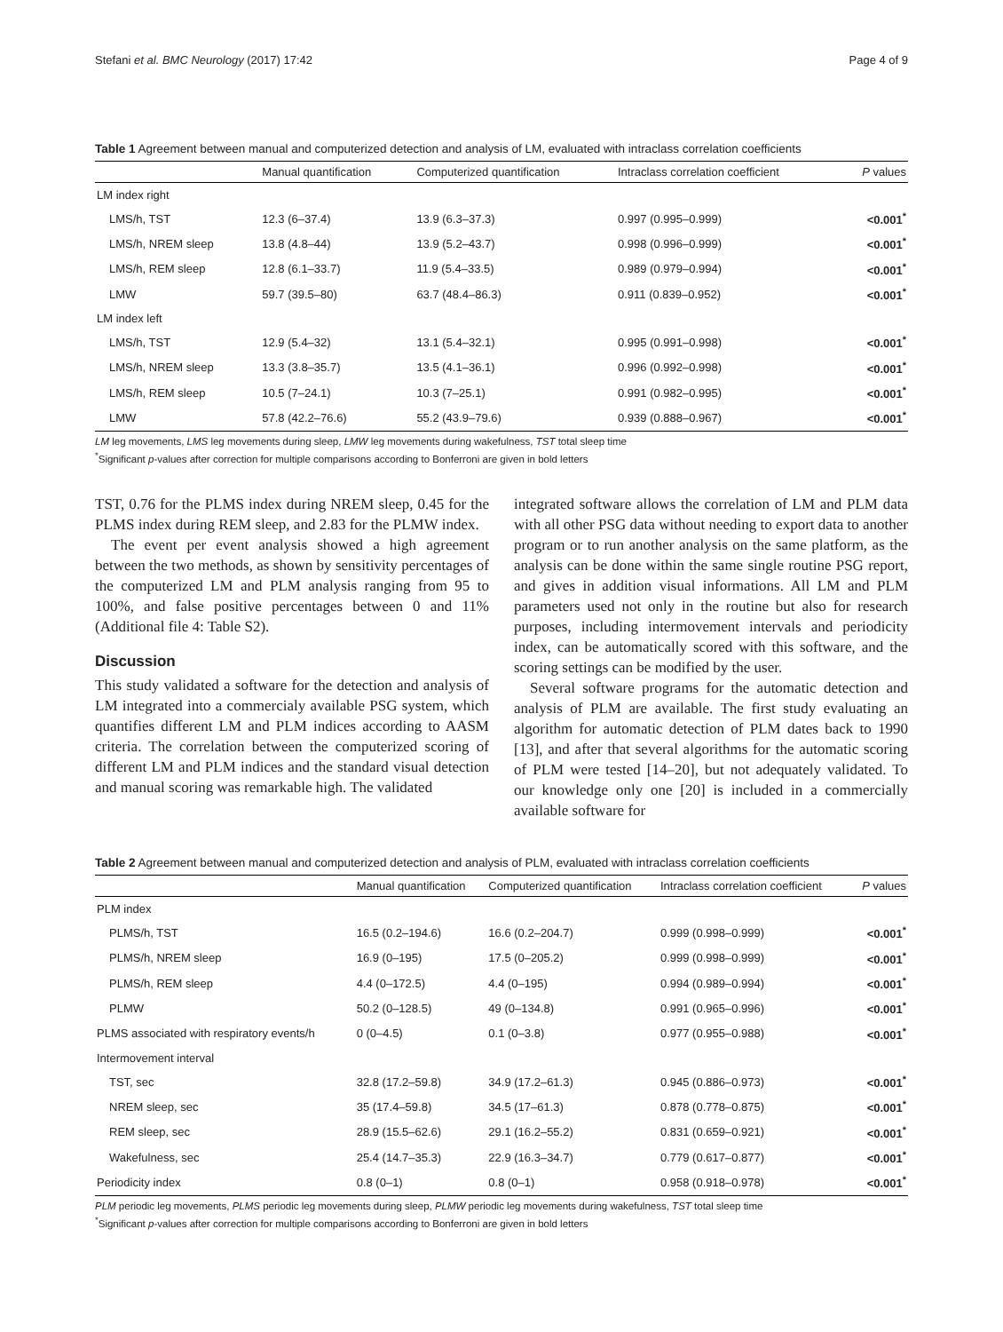Stefani et al. BMC Neurology (2017) 17:42 Page 4 of 9
Table 1 Agreement between manual and computerized detection and analysis of LM, evaluated with intraclass correlation coefficients
| | Manual quantification | Computerized quantification | Intraclass correlation coefficient | P values |
| --- | --- | --- | --- | --- |
| LM index right | | | | |
| LMS/h, TST | 12.3 (6–37.4) | 13.9 (6.3–37.3) | 0.997 (0.995–0.999) | <0.001<sup>*</sup> |
| LMS/h, NREM sleep | 13.8 (4.8–44) | 13.9 (5.2–43.7) | 0.998 (0.996–0.999) | <0.001<sup>*</sup> |
| LMS/h, REM sleep | 12.8 (6.1–33.7) | 11.9 (5.4–33.5) | 0.989 (0.979–0.994) | <0.001<sup>*</sup> |
| LMW | 59.7 (39.5–80) | 63.7 (48.4–86.3) | 0.911 (0.839–0.952) | <0.001<sup>*</sup> |
| LM index left | | | | |
| LMS/h, TST | 12.9 (5.4–32) | 13.1 (5.4–32.1) | 0.995 (0.991–0.998) | <0.001<sup>*</sup> |
| LMS/h, NREM sleep | 13.3 (3.8–35.7) | 13.5 (4.1–36.1) | 0.996 (0.992–0.998) | <0.001<sup>*</sup> |
| LMS/h, REM sleep | 10.5 (7–24.1) | 10.3 (7–25.1) | 0.991 (0.982–0.995) | <0.001<sup>*</sup> |
| LMW | 57.8 (42.2–76.6) | 55.2 (43.9–79.6) | 0.939 (0.888–0.967) | <0.001<sup>*</sup> |
LM leg movements, LMS leg movements during sleep, LMW leg movements during wakefulness, TST total sleep time
<sup>*</sup> Significant p-values after correction for multiple comparisons according to Bonferroni are given in bold letters
TST, 0.76 for the PLMS index during NREM sleep, 0.45 for the PLMS index during REM sleep, and 2.83 for the PLMW index.
The event per event analysis showed a high agreement between the two methods, as shown by sensitivity percentages of the computerized LM and PLM analysis ranging from 95 to 100%, and false positive percentages between 0 and 11% (Additional file 4: Table S2).
Discussion
This study validated a software for the detection and analysis of LM integrated into a commercialy available PSG system, which quantifies different LM and PLM indices according to AASM criteria. The correlation between the computerized scoring of different LM and PLM indices and the standard visual detection and manual scoring was remarkable high. The validated
integrated software allows the correlation of LM and PLM data with all other PSG data without needing to export data to another program or to run another analysis on the same platform, as the analysis can be done within the same single routine PSG report, and gives in addition visual informations. All LM and PLM parameters used not only in the routine but also for research purposes, including intermovement intervals and periodicity index, can be automatically scored with this software, and the scoring settings can be modified by the user.
Several software programs for the automatic detection and analysis of PLM are available. The first study evaluating an algorithm for automatic detection of PLM dates back to 1990 [13], and after that several algorithms for the automatic scoring of PLM were tested [14–20], but not adequately validated. To our knowledge only one [20] is included in a commercially available software for
Table 2 Agreement between manual and computerized detection and analysis of PLM, evaluated with intraclass correlation coefficients
| | Manual quantification | Computerized quantification | Intraclass correlation coefficient | P values |
| --- | --- | --- | --- | --- |
| PLM index | | | | |
| PLMS/h, TST | 16.5 (0.2–194.6) | 16.6 (0.2–204.7) | 0.999 (0.998–0.999) | <0.001<sup>*</sup> |
| PLMS/h, NREM sleep | 16.9 (0–195) | 17.5 (0–205.2) | 0.999 (0.998–0.999) | <0.001<sup>*</sup> |
| PLMS/h, REM sleep | 4.4 (0–172.5) | 4.4 (0–195) | 0.994 (0.989–0.994) | <0.001<sup>*</sup> |
| PLMW | 50.2 (0–128.5) | 49 (0–134.8) | 0.991 (0.965–0.996) | <0.001<sup>*</sup> |
| PLMS associated with respiratory events/h | 0 (0–4.5) | 0.1 (0–3.8) | 0.977 (0.955–0.988) | <0.001<sup>*</sup> |
| Intermovement interval | | | | |
| TST, sec | 32.8 (17.2–59.8) | 34.9 (17.2–61.3) | 0.945 (0.886–0.973) | <0.001<sup>*</sup> |
| NREM sleep, sec | 35 (17.4–59.8) | 34.5 (17–61.3) | 0.878 (0.778–0.875) | <0.001<sup>*</sup> |
| REM sleep, sec | 28.9 (15.5–62.6) | 29.1 (16.2–55.2) | 0.831 (0.659–0.921) | <0.001<sup>*</sup> |
| Wakefulness, sec | 25.4 (14.7–35.3) | 22.9 (16.3–34.7) | 0.779 (0.617–0.877) | <0.001<sup>*</sup> |
| Periodicity index | 0.8 (0–1) | 0.8 (0–1) | 0.958 (0.918–0.978) | <0.001<sup>*</sup> |
PLM periodic leg movements, PLMS periodic leg movements during sleep, PLMW periodic leg movements during wakefulness, TST total sleep time
<sup>*</sup> Significant p-values after correction for multiple comparisons according to Bonferroni are given in bold letters